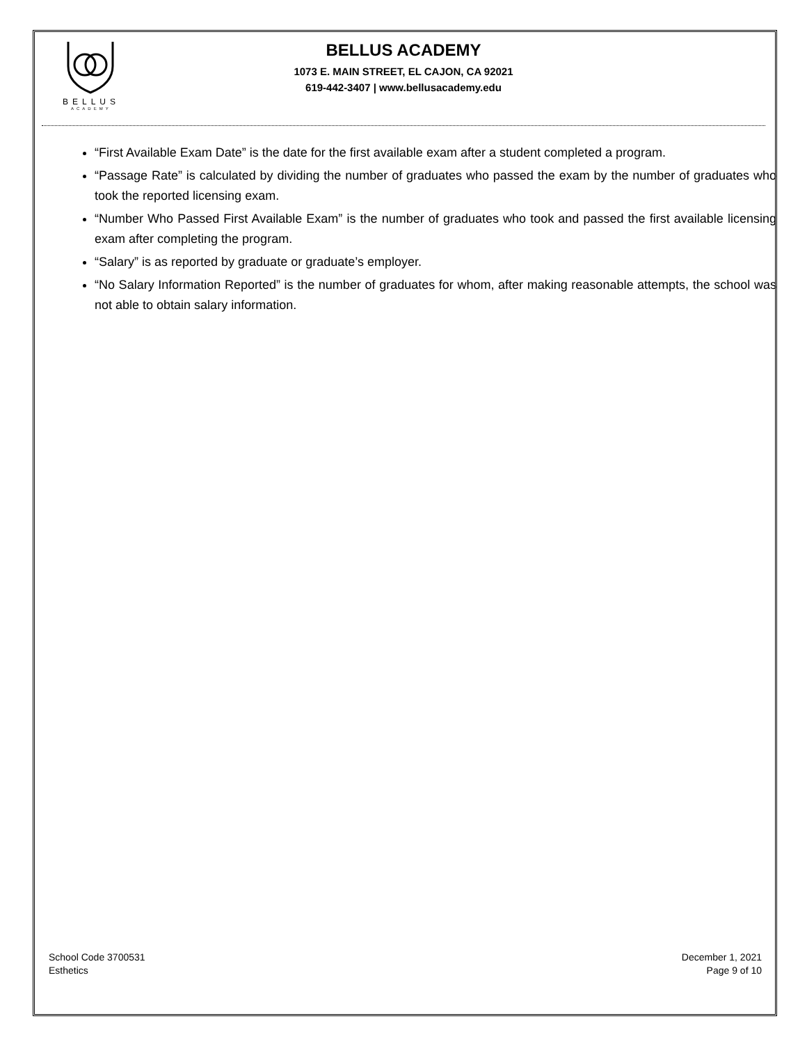BELLUS
ACADEMY
BELLUS ACADEMY
1073 E. MAIN STREET, EL CAJON, CA 92021
619-442-3407 | www.bellusacademy.edu
“First Available Exam Date” is the date for the first available exam after a student completed a program.
“Passage Rate” is calculated by dividing the number of graduates who passed the exam by the number of graduates who took the reported licensing exam.
“Number Who Passed First Available Exam” is the number of graduates who took and passed the first available licensing exam after completing the program.
“Salary” is as reported by graduate or graduate’s employer.
“No Salary Information Reported” is the number of graduates for whom, after making reasonable attempts, the school was not able to obtain salary information.
School Code 3700531
Esthetics
December 1, 2021
Page 9 of 10